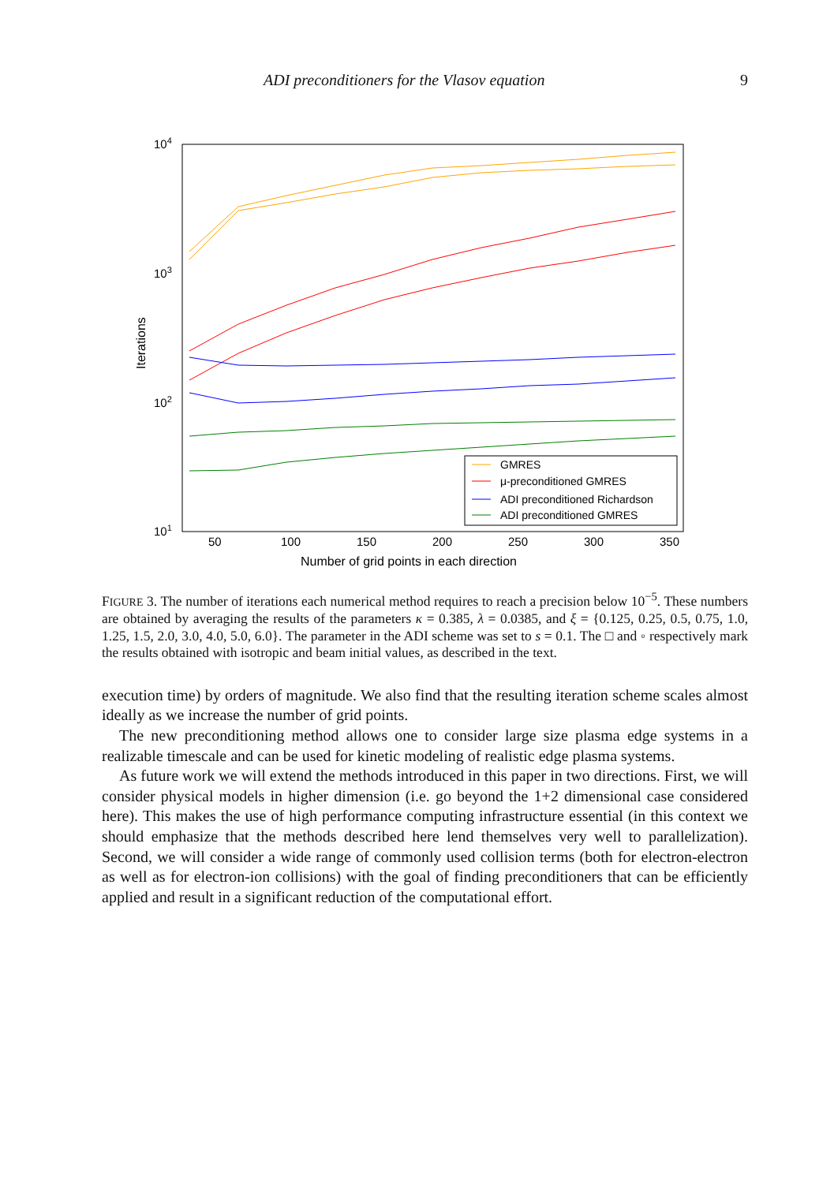ADI preconditioners for the Vlasov equation 9
104
103
102
101
50
100
150
200
250
300
350
Number of grid points in each direction
Iterations
GMRES
μ-preconditioned GMRES
ADI preconditioned Richardson
ADI preconditioned GMRES
FIGURE 3. The number of iterations each numerical method requires to reach a precision below 10<sup>−5</sup>. These numbers are obtained by averaging the results of the parameters κ = 0.385, λ = 0.0385, and ξ = {0.125, 0.25, 0.5, 0.75, 1.0, 1.25, 1.5, 2.0, 3.0, 4.0, 5.0, 6.0}. The parameter in the ADI scheme was set to s = 0.1. The □ and ◦ respectively mark the results obtained with isotropic and beam initial values, as described in the text.
execution time) by orders of magnitude. We also find that the resulting iteration scheme scales almost ideally as we increase the number of grid points.
The new preconditioning method allows one to consider large size plasma edge systems in a realizable timescale and can be used for kinetic modeling of realistic edge plasma systems.
As future work we will extend the methods introduced in this paper in two directions. First, we will consider physical models in higher dimension (i.e. go beyond the 1+2 dimensional case considered here). This makes the use of high performance computing infrastructure essential (in this context we should emphasize that the methods described here lend themselves very well to parallelization). Second, we will consider a wide range of commonly used collision terms (both for electron-electron as well as for electron-ion collisions) with the goal of finding preconditioners that can be efficiently applied and result in a significant reduction of the computational effort.